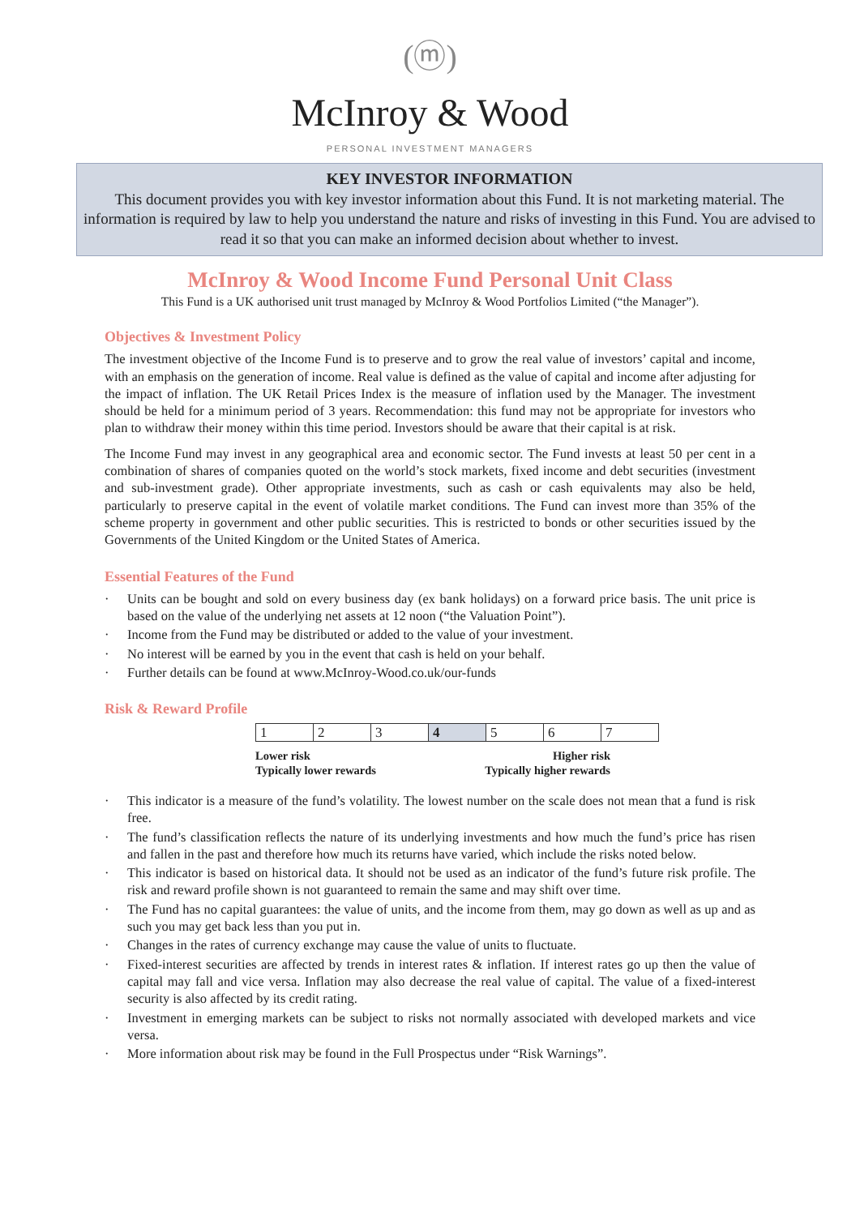(ⓜ)
McInroy & Wood
PERSONAL INVESTMENT MANAGERS
KEY INVESTOR INFORMATION
This document provides you with key investor information about this Fund. It is not marketing material. The information is required by law to help you understand the nature and risks of investing in this Fund. You are advised to read it so that you can make an informed decision about whether to invest.
McInroy & Wood Income Fund Personal Unit Class
This Fund is a UK authorised unit trust managed by McInroy & Wood Portfolios Limited (“the Manager”).
Objectives & Investment Policy
The investment objective of the Income Fund is to preserve and to grow the real value of investors’ capital and income, with an emphasis on the generation of income. Real value is defined as the value of capital and income after adjusting for the impact of inflation. The UK Retail Prices Index is the measure of inflation used by the Manager. The investment should be held for a minimum period of 3 years. Recommendation: this fund may not be appropriate for investors who plan to withdraw their money within this time period. Investors should be aware that their capital is at risk.
The Income Fund may invest in any geographical area and economic sector. The Fund invests at least 50 per cent in a combination of shares of companies quoted on the world’s stock markets, fixed income and debt securities (investment and sub-investment grade). Other appropriate investments, such as cash or cash equivalents may also be held, particularly to preserve capital in the event of volatile market conditions. The Fund can invest more than 35% of the scheme property in government and other public securities. This is restricted to bonds or other securities issued by the Governments of the United Kingdom or the United States of America.
Essential Features of the Fund
· Units can be bought and sold on every business day (ex bank holidays) on a forward price basis. The unit price is based on the value of the underlying net assets at 12 noon (“the Valuation Point”).
· Income from the Fund may be distributed or added to the value of your investment.
· No interest will be earned by you in the event that cash is held on your behalf.
· Further details can be found at www.McInroy-Wood.co.uk/our-funds
Risk & Reward Profile
| 1 | 2 | 3 | 4 | 5 | 6 | 7 |
Lower risk
Typically lower rewards
Higher risk
Typically higher rewards
· This indicator is a measure of the fund’s volatility. The lowest number on the scale does not mean that a fund is risk free.
· The fund’s classification reflects the nature of its underlying investments and how much the fund’s price has risen and fallen in the past and therefore how much its returns have varied, which include the risks noted below.
· This indicator is based on historical data. It should not be used as an indicator of the fund’s future risk profile. The risk and reward profile shown is not guaranteed to remain the same and may shift over time.
· The Fund has no capital guarantees: the value of units, and the income from them, may go down as well as up and as such you may get back less than you put in.
· Changes in the rates of currency exchange may cause the value of units to fluctuate.
· Fixed-interest securities are affected by trends in interest rates & inflation. If interest rates go up then the value of capital may fall and vice versa. Inflation may also decrease the real value of capital. The value of a fixed-interest security is also affected by its credit rating.
· Investment in emerging markets can be subject to risks not normally associated with developed markets and vice versa.
· More information about risk may be found in the Full Prospectus under “Risk Warnings”.